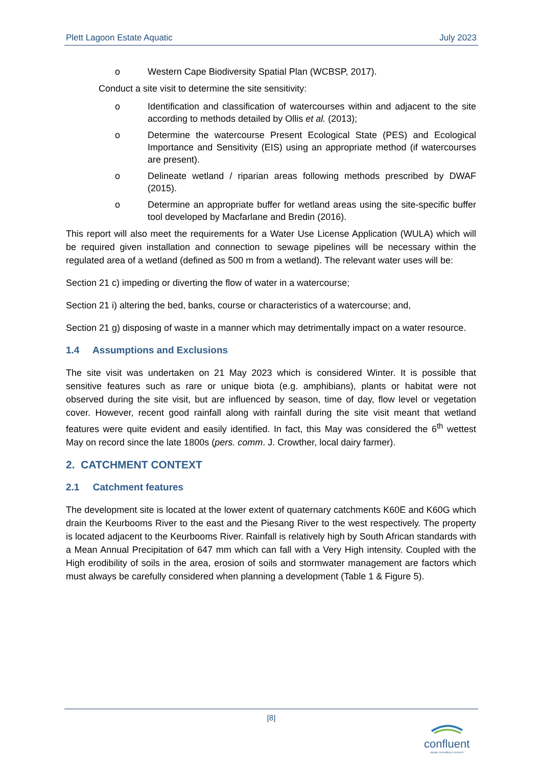Plett Lagoon Estate Aquatic July 2023
o Western Cape Biodiversity Spatial Plan (WCBSP, 2017).
Conduct a site visit to determine the site sensitivity:
o Identification and classification of watercourses within and adjacent to the site according to methods detailed by Ollis et al. (2013);
o Determine the watercourse Present Ecological State (PES) and Ecological Importance and Sensitivity (EIS) using an appropriate method (if watercourses are present).
o Delineate wetland / riparian areas following methods prescribed by DWAF (2015).
o Determine an appropriate buffer for wetland areas using the site-specific buffer tool developed by Macfarlane and Bredin (2016).
This report will also meet the requirements for a Water Use License Application (WULA) which will be required given installation and connection to sewage pipelines will be necessary within the regulated area of a wetland (defined as 500 m from a wetland). The relevant water uses will be:
Section 21 c) impeding or diverting the flow of water in a watercourse;
Section 21 i) altering the bed, banks, course or characteristics of a watercourse; and,
Section 21 g) disposing of waste in a manner which may detrimentally impact on a water resource.
1.4 Assumptions and Exclusions
The site visit was undertaken on 21 May 2023 which is considered Winter. It is possible that sensitive features such as rare or unique biota (e.g. amphibians), plants or habitat were not observed during the site visit, but are influenced by season, time of day, flow level or vegetation cover. However, recent good rainfall along with rainfall during the site visit meant that wetland features were quite evident and easily identified. In fact, this May was considered the 6<sup>th</sup> wettest May on record since the late 1800s (pers. comm. J. Crowther, local dairy farmer).
2. CATCHMENT CONTEXT
2.1 Catchment features
The development site is located at the lower extent of quaternary catchments K60E and K60G which drain the Keurbooms River to the east and the Piesang River to the west respectively. The property is located adjacent to the Keurbooms River. Rainfall is relatively high by South African standards with a Mean Annual Precipitation of 647 mm which can fall with a Very High intensity. Coupled with the High erodibility of soils in the area, erosion of soils and stormwater management are factors which must always be carefully considered when planning a development (Table 1 & Figure 5).
[8]
confluent
aquatic consulting & research